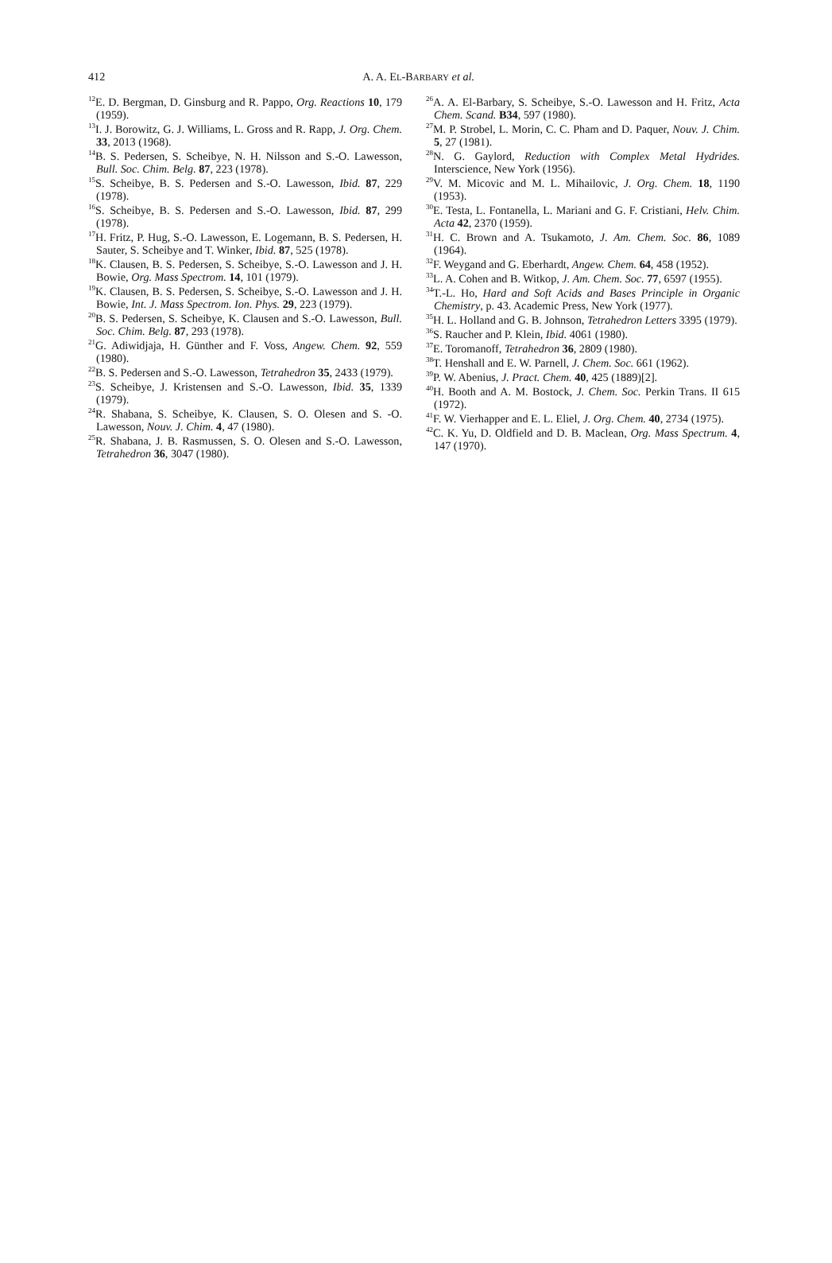412
A. A. EL-BARBARY et al.
<sup>12</sup> E. D. Bergman, D. Ginsburg and R. Pappo, Org. Reactions 10, 179 (1959).
<sup>13</sup> I. J. Borowitz, G. J. Williams, L. Gross and R. Rapp, J. Org. Chem. 33, 2013 (1968).
<sup>14</sup>B. S. Pedersen, S. Scheibye, N. H. Nilsson and S.-O. Lawesson, Bull. Soc. Chim. Belg. 87, 223 (1978).
<sup>15</sup> S. Scheibye, B. S. Pedersen and S.-O. Lawesson, Ibid. 87, 229 (1978).
<sup>16</sup>S. Scheibye, B. S. Pedersen and S.-O. Lawesson, Ibid. 87, 299 (1978).
<sup>17</sup>H. Fritz, P. Hug, S.-O. Lawesson, E. Logemann, B. S. Pedersen, H. Sauter, S. Scheibye and T. Winker, Ibid. 87, 525 (1978).
<sup>18</sup> K. Clausen, B. S. Pedersen, S. Scheibye, S.-O. Lawesson and J. H. Bowie, Org. Mass Spectrom. 14, 101 (1979).
<sup>19</sup>K. Clausen, B. S. Pedersen, S. Scheibye, S.-O. Lawesson and J. H. Bowie, Int. J. Mass Spectrom. Ion. Phys. 29, 223 (1979).
<sup>20</sup>B. S. Pedersen, S. Scheibye, K. Clausen and S.-O. Lawesson, Bull. Soc. Chim. Belg. 87, 293 (1978).
<sup>21</sup> G. Adiwidjaja, H. Günther and F. Voss, Angew. Chem. 92, 559 (1980).
<sup>22</sup>B. S. Pedersen and S.-O. Lawesson, Tetrahedron 35, 2433 (1979).
<sup>23</sup>S. Scheibye, J. Kristensen and S.-O. Lawesson, Ibid. 35, 1339 (1979).
<sup>24</sup> R. Shabana, S. Scheibye, K. Clausen, S. O. Olesen and S. -O. Lawesson, Nouv. J. Chim. 4, 47 (1980).
<sup>25</sup> R. Shabana, J. B. Rasmussen, S. O. Olesen and S.-O. Lawesson, Tetrahedron 36, 3047 (1980).
<sup>26</sup> A. A. El-Barbary, S. Scheibye, S.-O. Lawesson and H. Fritz, Acta Chem. Scand. B34, 597 (1980).
<sup>27</sup> M. P. Strobel, L. Morin, C. C. Pham and D. Paquer, Nouv. J. Chim. 5, 27 (1981).
<sup>28</sup>N. G. Gaylord, Reduction with Complex Metal Hydrides. Interscience, New York (1956).
<sup>29</sup>V. M. Micovic and M. L. Mihailovic, J. Org. Chem. 18, 1190 (1953).
<sup>30</sup> E. Testa, L. Fontanella, L. Mariani and G. F. Cristiani, Helv. Chim. Acta 42, 2370 (1959).
<sup>31</sup>H. C. Brown and A. Tsukamoto, J. Am. Chem. Soc. 86, 1089 (1964).
<sup>32</sup>F. Weygand and G. Eberhardt, Angew. Chem. 64, 458 (1952).
<sup>33</sup> L. A. Cohen and B. Witkop, J. Am. Chem. Soc. 77, 6597 (1955).
<sup>34</sup> T.-L. Ho, Hard and Soft Acids and Bases Principle in Organic Chemistry, p. 43. Academic Press, New York (1977).
<sup>35</sup>H. L. Holland and G. B. Johnson, Tetrahedron Letters 3395 (1979).
<sup>36</sup>S. Raucher and P. Klein, Ibid. 4061 (1980).
<sup>37</sup> E. Toromanoff, Tetrahedron 36, 2809 (1980).
<sup>38</sup> T. Henshall and E. W. Parnell, J. Chem. Soc. 661 (1962).
<sup>39</sup>P. W. Abenius, J. Pract. Chem. 40, 425 (1889)[2].
<sup>40</sup>H. Booth and A. M. Bostock, J. Chem. Soc. Perkin Trans. II 615 (1972).
<sup>41</sup>F. W. Vierhapper and E. L. Eliel, J. Org. Chem. 40, 2734 (1975).
<sup>42</sup>C. K. Yu, D. Oldfield and D. B. Maclean, Org. Mass Spectrum. 4, 147 (1970).